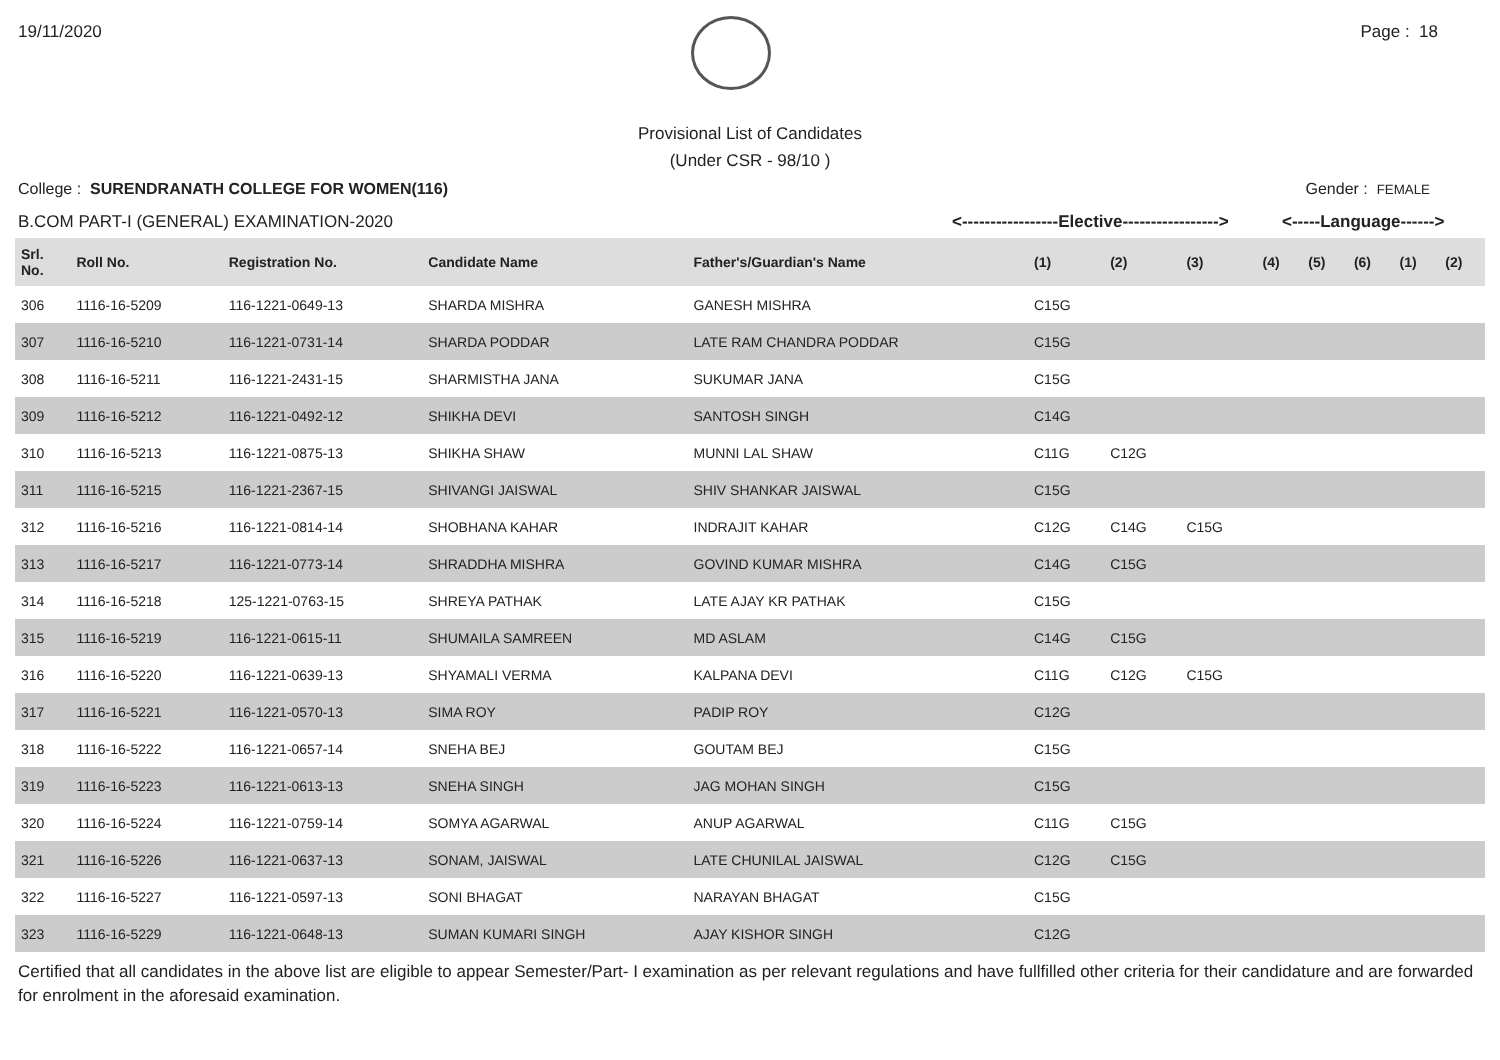19/11/2020 Page : 18
Provisional List of Candidates
(Under CSR - 98/10 )
College : SURENDRANATH COLLEGE FOR WOMEN(116) Gender : FEMALE
B.COM PART-I (GENERAL) EXAMINATION-2020 <-----------------Elective-----------------> <-----Language------>
| Srl. No. | Roll No. | Registration No. | Candidate Name | Father's/Guardian's Name | (1) | (2) | (3) | (4) | (5) | (6) | (1) | (2) |
| --- | --- | --- | --- | --- | --- | --- | --- | --- | --- | --- | --- | --- |
| 306 | 1116-16-5209 | 116-1221-0649-13 | SHARDA MISHRA | GANESH MISHRA | C15G | | | | | | | |
| 307 | 1116-16-5210 | 116-1221-0731-14 | SHARDA PODDAR | LATE RAM CHANDRA PODDAR | C15G | | | | | | | |
| 308 | 1116-16-5211 | 116-1221-2431-15 | SHARMISTHA JANA | SUKUMAR JANA | C15G | | | | | | | |
| 309 | 1116-16-5212 | 116-1221-0492-12 | SHIKHA DEVI | SANTOSH SINGH | C14G | | | | | | | |
| 310 | 1116-16-5213 | 116-1221-0875-13 | SHIKHA SHAW | MUNNI LAL SHAW | C11G | C12G | | | | | | |
| 311 | 1116-16-5215 | 116-1221-2367-15 | SHIVANGI JAISWAL | SHIV SHANKAR JAISWAL | C15G | | | | | | | |
| 312 | 1116-16-5216 | 116-1221-0814-14 | SHOBHANA KAHAR | INDRAJIT KAHAR | C12G | C14G | C15G | | | | | |
| 313 | 1116-16-5217 | 116-1221-0773-14 | SHRADDHA MISHRA | GOVIND KUMAR MISHRA | C14G | C15G | | | | | | |
| 314 | 1116-16-5218 | 125-1221-0763-15 | SHREYA PATHAK | LATE AJAY KR PATHAK | C15G | | | | | | | |
| 315 | 1116-16-5219 | 116-1221-0615-11 | SHUMAILA SAMREEN | MD ASLAM | C14G | C15G | | | | | | |
| 316 | 1116-16-5220 | 116-1221-0639-13 | SHYAMALI VERMA | KALPANA DEVI | C11G | C12G | C15G | | | | | |
| 317 | 1116-16-5221 | 116-1221-0570-13 | SIMA ROY | PADIP ROY | C12G | | | | | | | |
| 318 | 1116-16-5222 | 116-1221-0657-14 | SNEHA BEJ | GOUTAM BEJ | C15G | | | | | | | |
| 319 | 1116-16-5223 | 116-1221-0613-13 | SNEHA SINGH | JAG MOHAN SINGH | C15G | | | | | | | |
| 320 | 1116-16-5224 | 116-1221-0759-14 | SOMYA AGARWAL | ANUP AGARWAL | C11G | C15G | | | | | | |
| 321 | 1116-16-5226 | 116-1221-0637-13 | SONAM, JAISWAL | LATE CHUNILAL JAISWAL | C12G | C15G | | | | | | |
| 322 | 1116-16-5227 | 116-1221-0597-13 | SONI BHAGAT | NARAYAN BHAGAT | C15G | | | | | | | |
| 323 | 1116-16-5229 | 116-1221-0648-13 | SUMAN KUMARI SINGH | AJAY KISHOR SINGH | C12G | | | | | | | |
Certified that all candidates in the above list are eligible to appear Semester/Part- I examination as per relevant regulations and have fullfilled other criteria for their candidature and are forwarded for enrolment in the aforesaid examination.